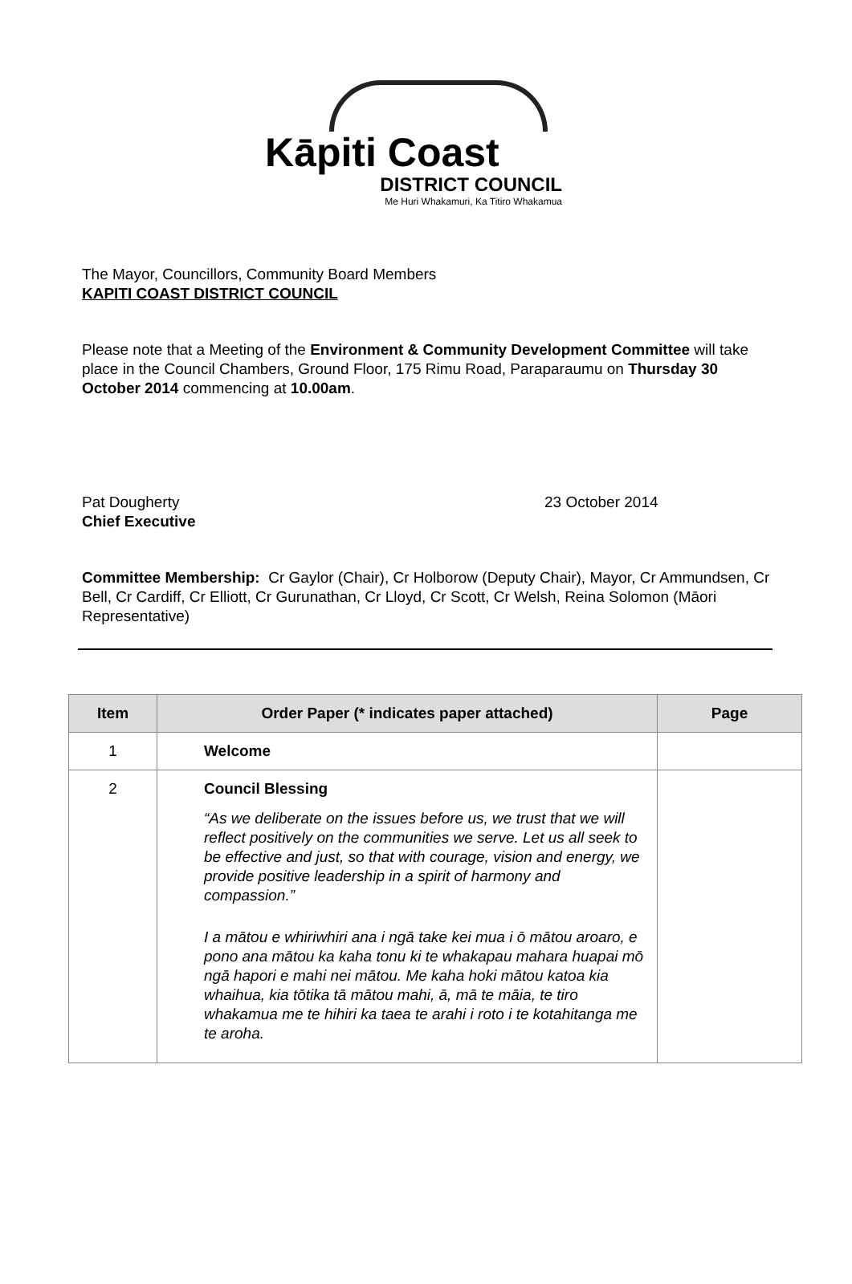Kāpiti Coast
DISTRICT COUNCIL
Me Huri Whakamuri, Ka Titiro Whakamua
The Mayor, Councillors, Community Board Members
KAPITI COAST DISTRICT COUNCIL
Please note that a Meeting of the Environment & Community Development Committee will take place in the Council Chambers, Ground Floor, 175 Rimu Road, Paraparaumu on Thursday 30 October 2014 commencing at 10.00am.
Pat Dougherty
Chief Executive
23 October 2014
Committee Membership: Cr Gaylor (Chair), Cr Holborow (Deputy Chair), Mayor, Cr Ammundsen, Cr Bell, Cr Cardiff, Cr Elliott, Cr Gurunathan, Cr Lloyd, Cr Scott, Cr Welsh, Reina Solomon (Māori Representative)
| Item | Order Paper (* indicates paper attached) | Page |
| --- | --- | --- |
| 1 | Welcome | |
| 2 | Council Blessing “As we deliberate on the issues before us, we trust that we will reflect positively on the communities we serve. Let us all seek to be effective and just, so that with courage, vision and energy, we provide positive leadership in a spirit of harmony and compassion.” I a mātou e whiriwhiri ana i ngā take kei mua i ō mātou aroaro, e pono ana mātou ka kaha tonu ki te whakapau mahara huapai mō ngā hapori e mahi nei mātou. Me kaha hoki mātou katoa kia whaihua, kia tōtika tā mātou mahi, ā, mā te māia, te tiro whakamua me te hihiri ka taea te arahi i roto i te kotahitanga me te aroha. | |